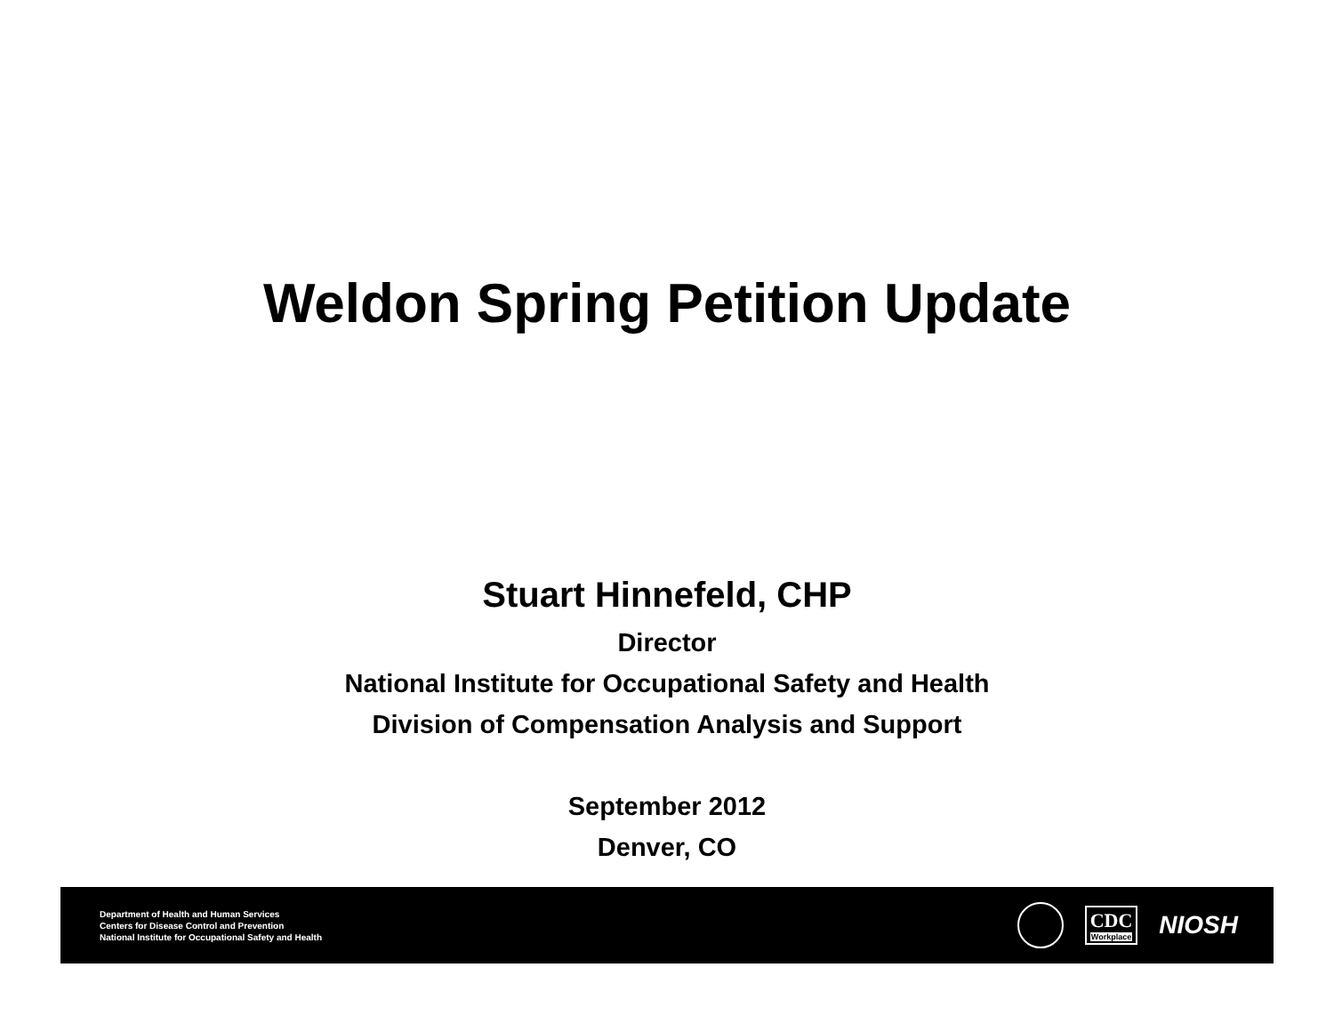Weldon Spring Petition Update
Stuart Hinnefeld, CHP
Director
National Institute for Occupational Safety and Health
Division of Compensation Analysis and Support
September 2012
Denver, CO
Department of Health and Human Services
Centers for Disease Control and Prevention
National Institute for Occupational Safety and Health
CDC
Workplace
NIOSH